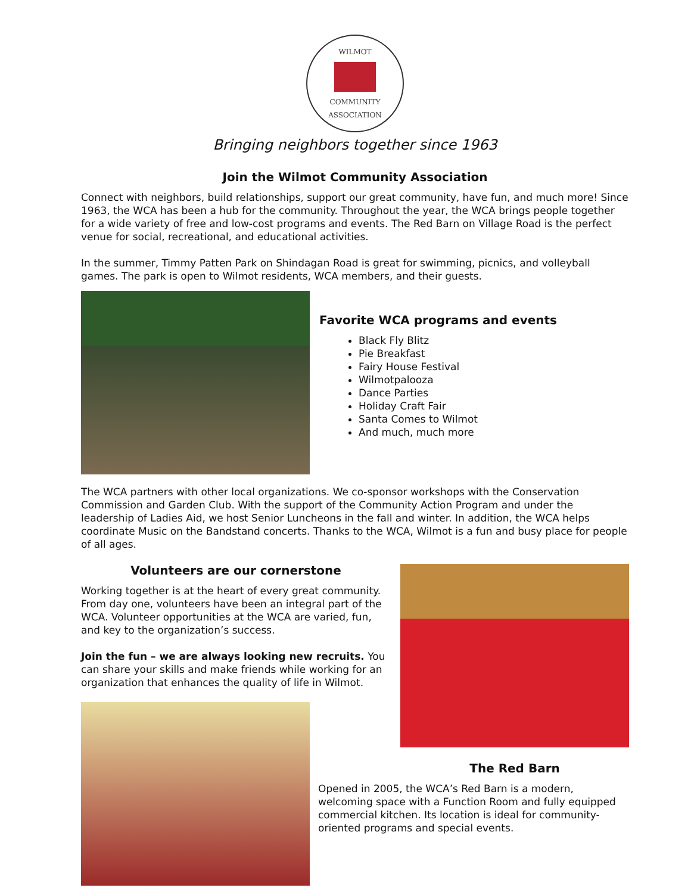WILMOT
COMMUNITY ASSOCIATION
Bringing neighbors together since 1963
Join the Wilmot Community Association
Connect with neighbors, build relationships, support our great community, have fun, and much more! Since 1963, the WCA has been a hub for the community. Throughout the year, the WCA brings people together for a wide variety of free and low-cost programs and events. The Red Barn on Village Road is the perfect venue for social, recreational, and educational activities.
In the summer, Timmy Patten Park on Shindagan Road is great for swimming, picnics, and volleyball games. The park is open to Wilmot residents, WCA members, and their guests.
Favorite WCA programs and events
Black Fly Blitz
Pie Breakfast
Fairy House Festival
Wilmotpalooza
Dance Parties
Holiday Craft Fair
Santa Comes to Wilmot
And much, much more
The WCA partners with other local organizations. We co-sponsor workshops with the Conservation Commission and Garden Club. With the support of the Community Action Program and under the leadership of Ladies Aid, we host Senior Luncheons in the fall and winter. In addition, the WCA helps coordinate Music on the Bandstand concerts. Thanks to the WCA, Wilmot is a fun and busy place for people of all ages.
Volunteers are our cornerstone
Working together is at the heart of every great community. From day one, volunteers have been an integral part of the WCA. Volunteer opportunities at the WCA are varied, fun, and key to the organization’s success.
Join the fun – we are always looking new recruits. You can share your skills and make friends while working for an organization that enhances the quality of life in Wilmot.
The Red Barn
Opened in 2005, the WCA’s Red Barn is a modern, welcoming space with a Function Room and fully equipped commercial kitchen. Its location is ideal for community-oriented programs and special events.